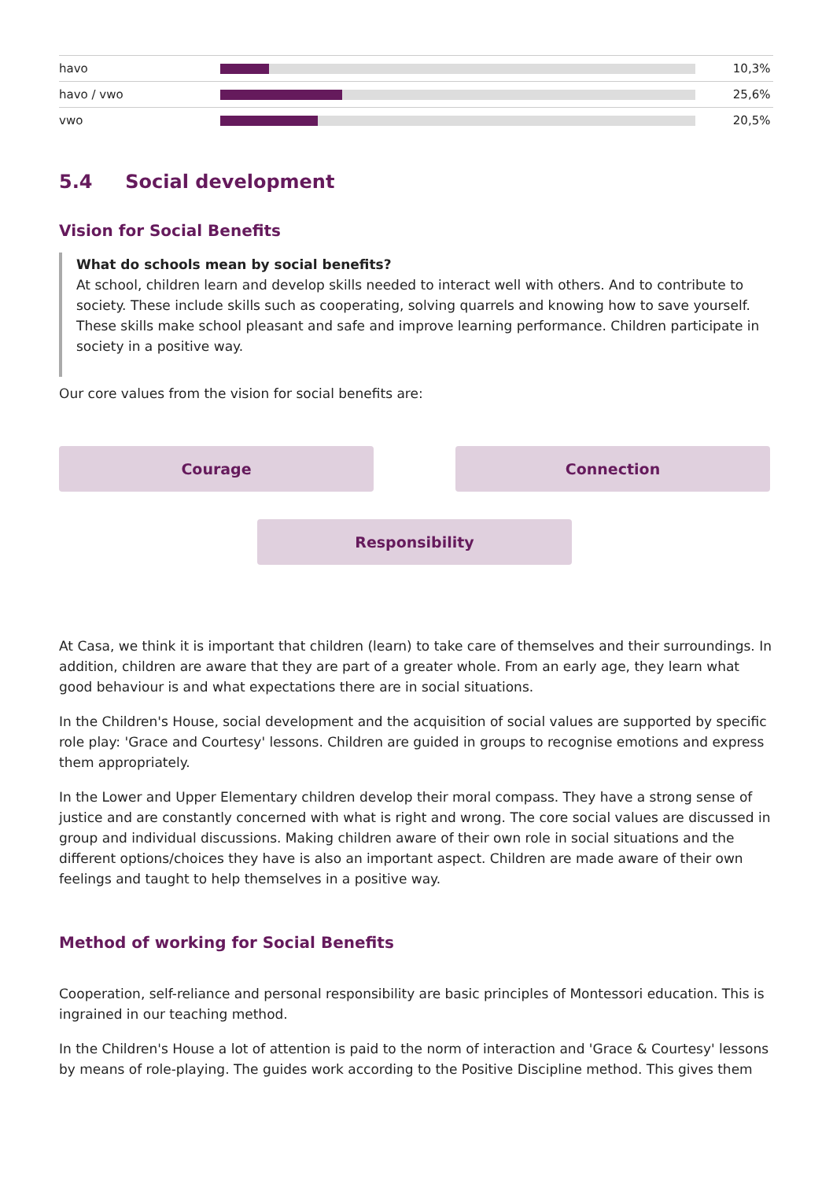| havo | | 10,3% |
| havo / vwo | | 25,6% |
| vwo | | 20,5% |
5.4 Social development
Vision for Social Benefits
What do schools mean by social benefits?
At school, children learn and develop skills needed to interact well with others. And to contribute to society. These include skills such as cooperating, solving quarrels and knowing how to save yourself. These skills make school pleasant and safe and improve learning performance. Children participate in society in a positive way.
Our core values from the vision for social benefits are:
Courage
Connection
Responsibility
At Casa, we think it is important that children (learn) to take care of themselves and their surroundings. In addition, children are aware that they are part of a greater whole. From an early age, they learn what good behaviour is and what expectations there are in social situations.
In the Children's House, social development and the acquisition of social values are supported by specific role play: 'Grace and Courtesy' lessons. Children are guided in groups to recognise emotions and express them appropriately.
In the Lower and Upper Elementary children develop their moral compass. They have a strong sense of justice and are constantly concerned with what is right and wrong. The core social values are discussed in group and individual discussions. Making children aware of their own role in social situations and the different options/choices they have is also an important aspect. Children are made aware of their own feelings and taught to help themselves in a positive way.
Method of working for Social Benefits
Cooperation, self-reliance and personal responsibility are basic principles of Montessori education. This is ingrained in our teaching method.
In the Children's House a lot of attention is paid to the norm of interaction and 'Grace & Courtesy' lessons by means of role-playing. The guides work according to the Positive Discipline method. This gives them